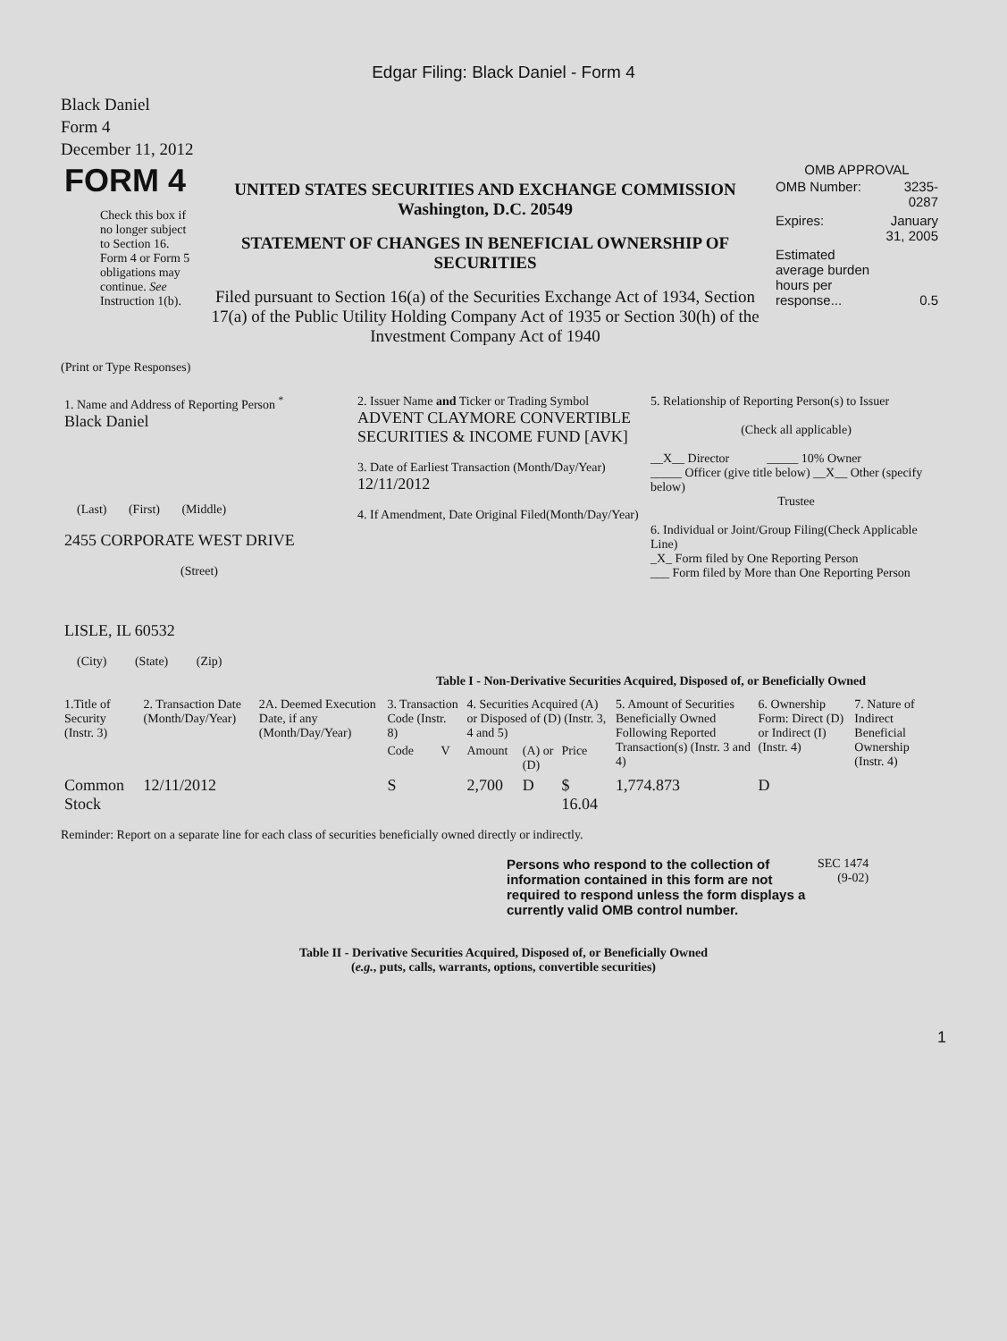Edgar Filing: Black Daniel - Form 4
Black Daniel
Form 4
December 11, 2012
| FORM 4 Check this box if no longer subject to Section 16. Form 4 or Form 5 obligations may continue. See Instruction 1(b). | UNITED STATES SECURITIES AND EXCHANGE COMMISSION Washington, D.C. 20549 STATEMENT OF CHANGES IN BENEFICIAL OWNERSHIP OF SECURITIES Filed pursuant to Section 16(a) of the Securities Exchange Act of 1934, Section 17(a) of the Public Utility Holding Company Act of 1935 or Section 30(h) of the Investment Company Act of 1940 | OMB APPROVAL / OMB Number: / 3235-0287 / / Expires: / January 31, 2005 / / Estimated average burden hours per response... / 0.5 / |
(Print or Type Responses)
| 1. Name and Address of Reporting Person <sup>*</sup> Black Daniel (Last) (First) (Middle) 2455 CORPORATE WEST DRIVE (Street) LISLE, IL 60532 (City) (State) (Zip) | 2. Issuer Name and Ticker or Trading Symbol ADVENT CLAYMORE CONVERTIBLE SECURITIES & INCOME FUND [AVK] 3. Date of Earliest Transaction (Month/Day/Year) 12/11/2012 4. If Amendment, Date Original Filed(Month/Day/Year) | 5. Relationship of Reporting Person(s) to Issuer (Check all applicable) __X__ Director _____ 10% Owner _____ Officer (give title below) __X__ Other (specify below) Trustee 6. Individual or Joint/Group Filing(Check Applicable Line) _X_ Form filed by One Reporting Person ___ Form filed by More than One Reporting Person |
Table I - Non-Derivative Securities Acquired, Disposed of, or Beneficially Owned
| 1.Title of Security (Instr. 3) | 2. Transaction Date (Month/Day/Year) | 2A. Deemed Execution Date, if any (Month/Day/Year) | 3. Transaction Code (Instr. 8) | | 4. Securities Acquired (A) or Disposed of (D) (Instr. 3, 4 and 5) | | | 5. Amount of Securities Beneficially Owned Following Reported Transaction(s) (Instr. 3 and 4) | 6. Ownership Form: Direct (D) or Indirect (I) (Instr. 4) | 7. Nature of Indirect Beneficial Ownership (Instr. 4) |
| --- | --- | --- | --- | --- | --- | --- | --- | --- | --- | --- |
| | | | Code | V | Amount | (A) or (D) | Price | | | |
| Common Stock | 12/11/2012 | | S | | 2,700 | D | $ 16.04 | 1,774.873 | D | |
Reminder: Report on a separate line for each class of securities beneficially owned directly or indirectly.
| Persons who respond to the collection of information contained in this form are not required to respond unless the form displays a currently valid OMB control number. | SEC 1474 (9-02) |
Table II - Derivative Securities Acquired, Disposed of, or Beneficially Owned
(e.g., puts, calls, warrants, options, convertible securities)
1